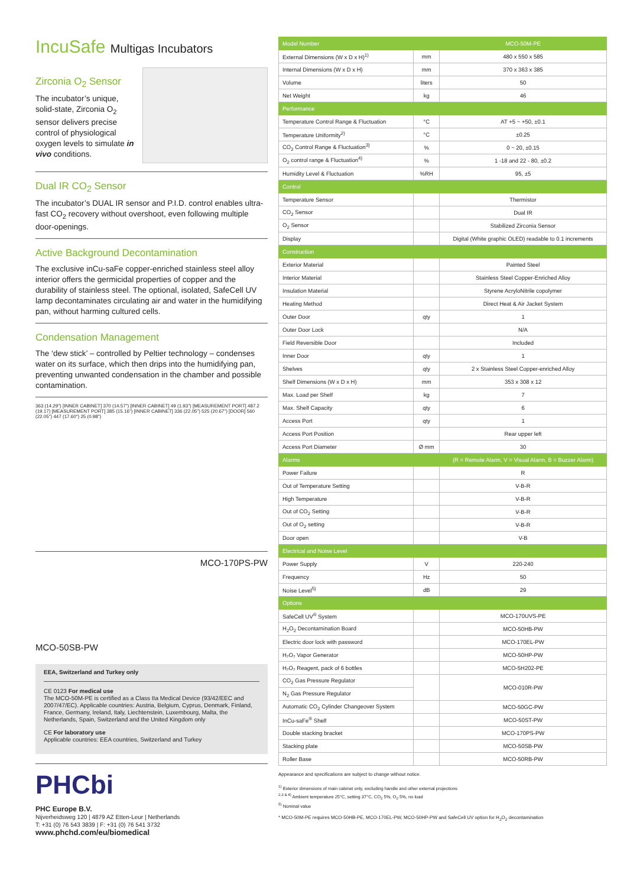IncuSafe Multigas Incubators
Zirconia O<sub>2</sub> Sensor
The incubator’s unique, solid-state, Zirconia O<sub>2</sub> sensor delivers precise control of physiological oxygen levels to simulate in vivo conditions.
Dual IR CO<sub>2</sub> Sensor
The incubator’s DUAL IR sensor and P.I.D. control enables ultra-fast CO<sub>2</sub> recovery without overshoot, even following multiple door-openings.
Active Background Decontamination
The exclusive inCu-saFe copper-enriched stainless steel alloy interior offers the germicidal properties of copper and the durability of stainless steel. The optional, isolated, SafeCell UV lamp decontaminates circulating air and water in the humidifying pan, without harming cultured cells.
Condensation Management
The ‘dew stick’ – controlled by Peltier technology – condenses water on its surface, which then drips into the humidifying pan, preventing unwanted condensation in the chamber and possible contamination.
363 (14.29") [INNER CABINET] 370 (14.57") [INNER CABINET] 49 (1.93") [MEASUREMENT PORT] 487.2 (19.17) [MEASUREMENT PORT] 385 (15.16") [INNER CABINET] 336 (22.05") 525 (20.67") [DOOR] 560 (22.05") 447 (17.60") 25 (0.98")
MCO-50SB-PW MCO-170PS-PW
EEA, Switzerland and Turkey only
CE 0123 For medical use
The MCO-50M-PE is certified as a Class IIa Medical Device (93/42/EEC and 2007/47/EC). Applicable countries: Austria, Belgium, Cyprus, Denmark, Finland, France, Germany, Ireland, Italy, Liechtenstein, Luxembourg, Malta, the Netherlands, Spain, Switzerland and the United Kingdom only
CE For laboratory use
Applicable countries: EEA countries, Switzerland and Turkey
PHCbi
PHC Europe B.V.
Nijverheidsweg 120 | 4879 AZ Etten-Leur | Netherlands
T: +31 (0) 76 543 3839 | F: +31 (0) 76 541 3732
www.phchd.com/eu/biomedical
| Model Number | | MCO-50M-PE |
| External Dimensions (W x D x H)<sup>1)</sup> | mm | 480 x 550 x 585 |
| Internal Dimensions (W x D x H) | mm | 370 x 363 x 385 |
| Volume | liters | 50 |
| Net Weight | kg | 46 |
| Performance | | |
| Temperature Control Range & Fluctuation | °C | AT +5 ~ +50, ±0.1 |
| Temperature Uniformity<sup>2)</sup> | °C | ±0.25 |
| CO<sub>2</sub> Control Range & Fluctuation<sup>3)</sup> | % | 0 ~ 20, ±0.15 |
| O<sub>2</sub> control range & Fluctuation<sup>4)</sup> | % | 1 -18 and 22 - 80, ±0.2 |
| Humidity Level & Fluctuation | %RH | 95, ±5 |
| Control | | |
| Temperature Sensor | | Thermistor |
| CO<sub>2</sub> Sensor | | Dual IR |
| O<sub>2</sub> Sensor | | Stabilized Zirconia Sensor |
| Display | | Digital (White graphic OLED) readable to 0.1 increments |
| Construction | | |
| Exterior Material | | Painted Steel |
| Interior Material | | Stainless Steel Copper-Enriched Alloy |
| Insulation Material | | Styrene AcryloNitrile copolymer |
| Heating Method | | Direct Heat & Air Jacket System |
| Outer Door | qty | 1 |
| Outer Door Lock | | N/A |
| Field Reversible Door | | Included |
| Inner Door | qty | 1 |
| Shelves | qty | 2 x Stainless Steel Copper-enriched Alloy |
| Shelf Dimensions (W x D x H) | mm | 353 x 308 x 12 |
| Max. Load per Shelf | kg | 7 |
| Max. Shelf Capacity | qty | 6 |
| Access Port | qty | 1 |
| Access Port Position | | Rear upper left |
| Access Port Diameter | Ø mm | 30 |
| Alarms | | (R = Remote Alarm, V = Visual Alarm, B = Buzzer Alarm) |
| Power Failure | | R |
| Out of Temperature Setting | | V-B-R |
| High Temperature | | V-B-R |
| Out of CO<sub>2</sub> Setting | | V-B-R |
| Out of O<sub>2</sub> setting | | V-B-R |
| Door open | | V-B |
| Electrical and Noise Level | | |
| Power Supply | V | 220-240 |
| Frequency | Hz | 50 |
| Noise Level<sup>5)</sup> | dB | 29 |
| Options | | |
| SafeCell UV<sup>®</sup> System | | MCO-170UVS-PE |
| H<sub>2</sub>O<sub>2</sub> Decontamination Board | | MCO-50HB-PW |
| Electric door lock with password | | MCO-170EL-PW |
| H₂O₂ Vapor Generator | | MCO-50HP-PW |
| H₂O₂ Reagent, pack of 6 bottles | | MCO-5H202-PE |
| CO<sub>2</sub> Gas Pressure Regulator | | MCO-010R-PW |
| N<sub>2</sub> Gas Pressure Regulator | | |
| Automatic CO<sub>2</sub> Cylinder Changeover System | | MCO-50GC-PW |
| InCu-saFe<sup>®</sup> Shelf | | MCO-50ST-PW |
| Double stacking bracket | | MCO-170PS-PW |
| Stacking plate | | MCO-50SB-PW |
| Roller Base | | MCO-50RB-PW |
Appearance and specifications are subject to change without notice.
<sup>1)</sup> Exterior dimensions of main cabinet only, excluding handle and other external projections
<sup>2,3 & 4)</sup> Ambient temperature 25°C, setting 37°C, CO<sub>2</sub> 5%, O<sub>2</sub> 5%, no load
<sup>5)</sup> Nominal value
* MCO-50M-PE requires MCO-50HB-PE, MCO-170EL-PW, MCO-50HP-PW and SafeCell UV option for H<sub>2</sub>O<sub>2</sub> decontamination